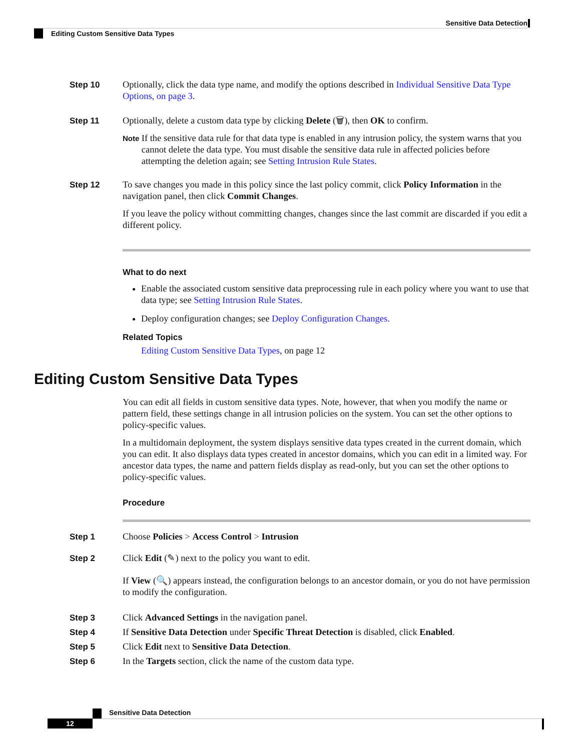Sensitive Data Detection
Editing Custom Sensitive Data Types
Step 10 Optionally, click the data type name, and modify the options described in Individual Sensitive Data Type Options, on page 3.
Step 11 Optionally, delete a custom data type by clicking Delete (🗑), then OK to confirm.
Note
If the sensitive data rule for that data type is enabled in any intrusion policy, the system warns that you cannot delete the data type. You must disable the sensitive data rule in affected policies before attempting the deletion again; see Setting Intrusion Rule States.
Step 12 To save changes you made in this policy since the last policy commit, click Policy Information in the navigation panel, then click Commit Changes.
If you leave the policy without committing changes, changes since the last commit are discarded if you edit a different policy.
What to do next
Enable the associated custom sensitive data preprocessing rule in each policy where you want to use that data type; see Setting Intrusion Rule States.
Deploy configuration changes; see Deploy Configuration Changes.
Related Topics
Editing Custom Sensitive Data Types, on page 12
Editing Custom Sensitive Data Types
You can edit all fields in custom sensitive data types. Note, however, that when you modify the name or pattern field, these settings change in all intrusion policies on the system. You can set the other options to policy-specific values.
In a multidomain deployment, the system displays sensitive data types created in the current domain, which you can edit. It also displays data types created in ancestor domains, which you can edit in a limited way. For ancestor data types, the name and pattern fields display as read-only, but you can set the other options to policy-specific values.
Procedure
Step 1 Choose Policies > Access Control > Intrusion
Step 2 Click Edit (✎) next to the policy you want to edit.
If View (🔍) appears instead, the configuration belongs to an ancestor domain, or you do not have permission to modify the configuration.
Step 3 Click Advanced Settings in the navigation panel.
Step 4 If Sensitive Data Detection under Specific Threat Detection is disabled, click Enabled.
Step 5 Click Edit next to Sensitive Data Detection.
Step 6 In the Targets section, click the name of the custom data type.
Sensitive Data Detection
12